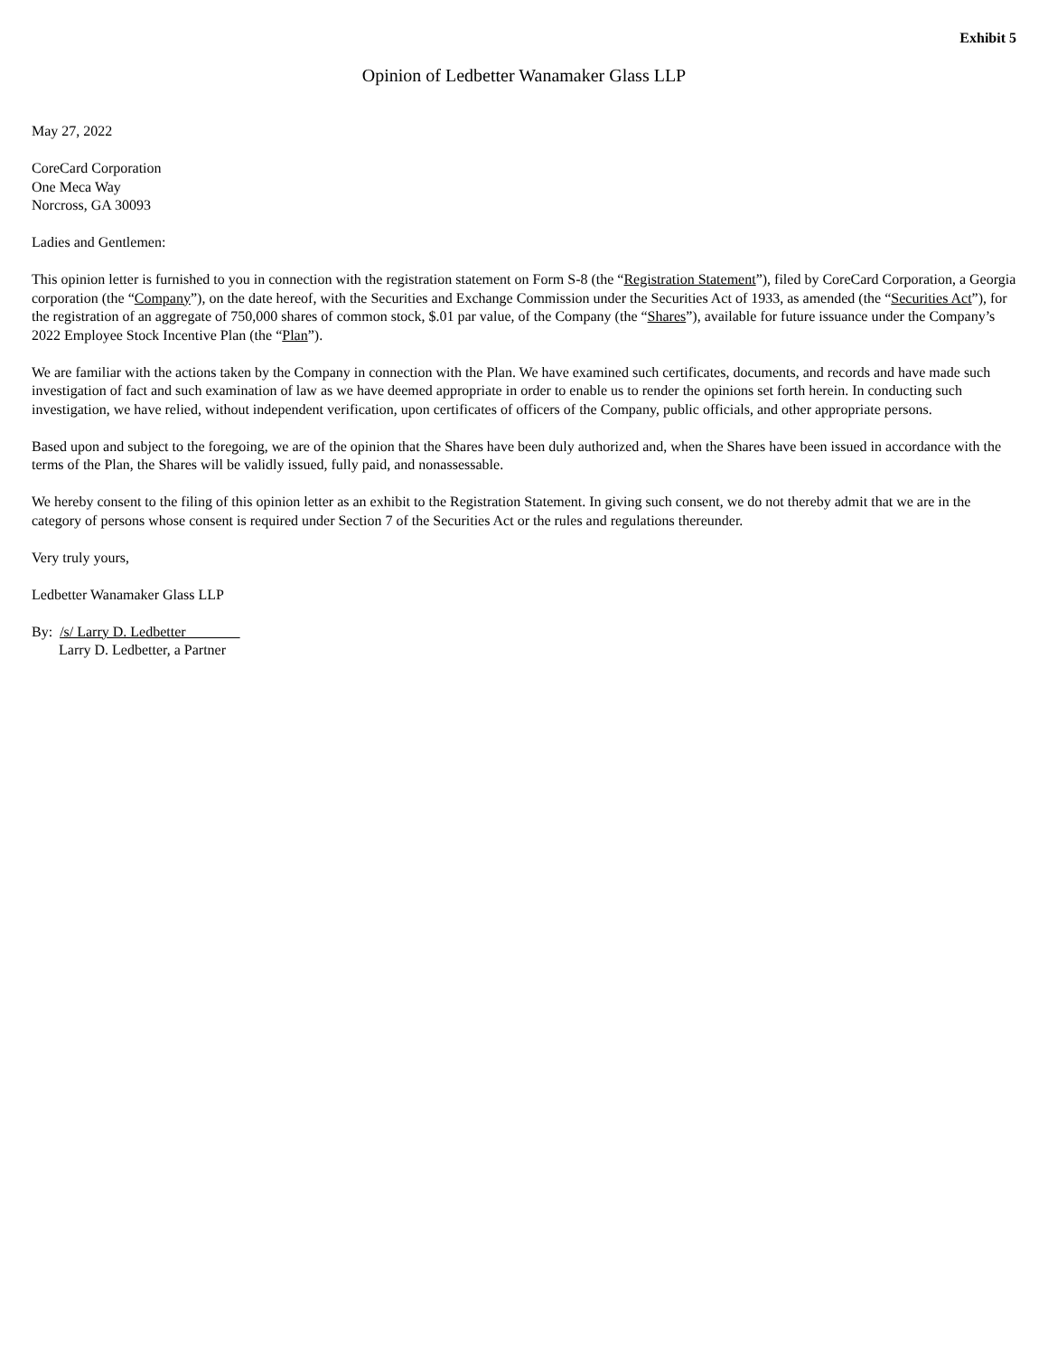Exhibit 5
Opinion of Ledbetter Wanamaker Glass LLP
May 27, 2022
CoreCard Corporation
One Meca Way
Norcross, GA 30093
Ladies and Gentlemen:
This opinion letter is furnished to you in connection with the registration statement on Form S-8 (the “Registration Statement”), filed by CoreCard Corporation, a Georgia corporation (the “Company”), on the date hereof, with the Securities and Exchange Commission under the Securities Act of 1933, as amended (the “Securities Act”), for the registration of an aggregate of 750,000 shares of common stock, $.01 par value, of the Company (the “Shares”), available for future issuance under the Company’s 2022 Employee Stock Incentive Plan (the “Plan”).
We are familiar with the actions taken by the Company in connection with the Plan. We have examined such certificates, documents, and records and have made such investigation of fact and such examination of law as we have deemed appropriate in order to enable us to render the opinions set forth herein. In conducting such investigation, we have relied, without independent verification, upon certificates of officers of the Company, public officials, and other appropriate persons.
Based upon and subject to the foregoing, we are of the opinion that the Shares have been duly authorized and, when the Shares have been issued in accordance with the terms of the Plan, the Shares will be validly issued, fully paid, and nonassessable.
We hereby consent to the filing of this opinion letter as an exhibit to the Registration Statement. In giving such consent, we do not thereby admit that we are in the category of persons whose consent is required under Section 7 of the Securities Act or the rules and regulations thereunder.
Very truly yours,
Ledbetter Wanamaker Glass LLP
By: /s/ Larry D. Ledbetter
Larry D. Ledbetter, a Partner